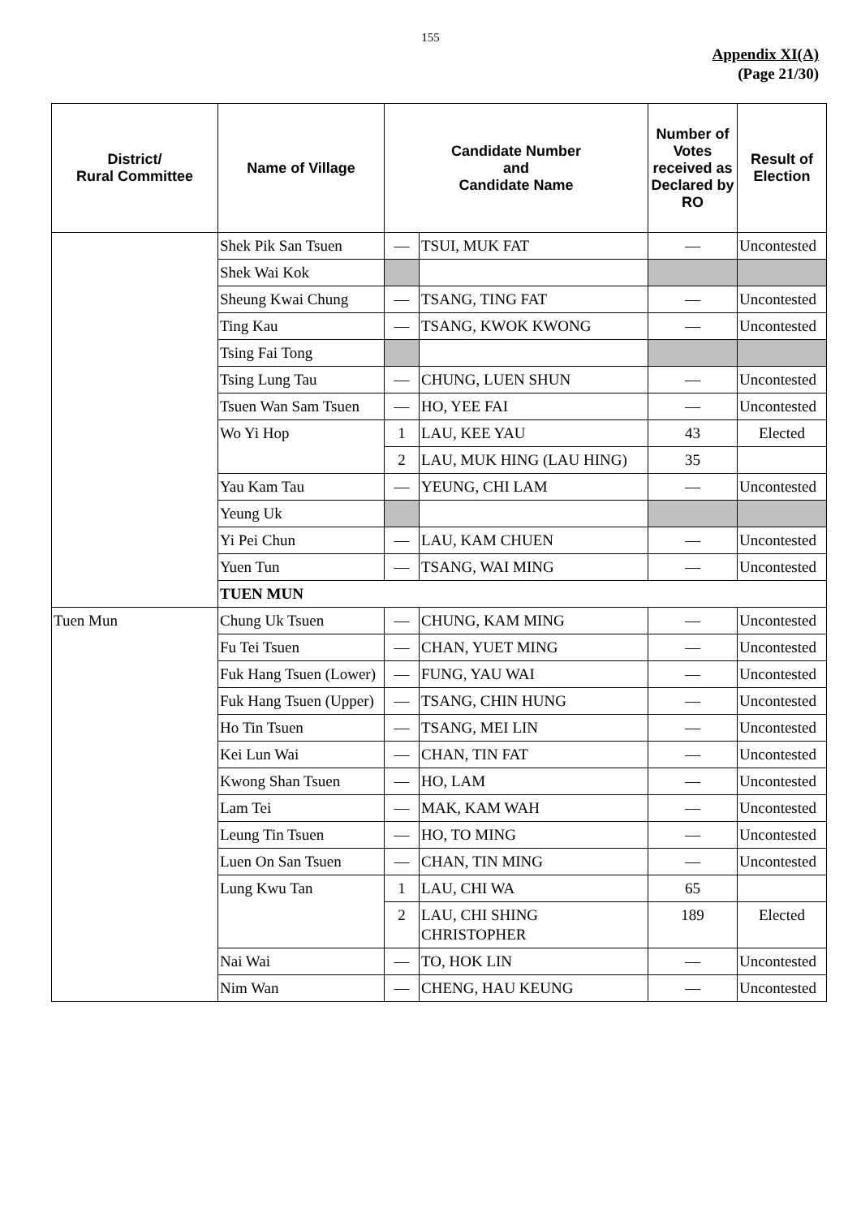155
Appendix XI(A)
(Page 21/30)
| District/ Rural Committee | Name of Village | Candidate Number and Candidate Name | | Number of Votes received as Declared by RO | Result of Election |
| --- | --- | --- | --- | --- | --- |
| | Shek Pik San Tsuen | — | TSUI, MUK FAT | — | Uncontested |
| | Shek Wai Kok | | | | |
| | Sheung Kwai Chung | — | TSANG, TING FAT | — | Uncontested |
| | Ting Kau | — | TSANG, KWOK KWONG | — | Uncontested |
| | Tsing Fai Tong | | | | |
| | Tsing Lung Tau | — | CHUNG, LUEN SHUN | — | Uncontested |
| | Tsuen Wan Sam Tsuen | — | HO, YEE FAI | — | Uncontested |
| | Wo Yi Hop | 1 | LAU, KEE YAU | 43 | Elected |
| | | 2 | LAU, MUK HING (LAU HING) | 35 | |
| | Yau Kam Tau | — | YEUNG, CHI LAM | — | Uncontested |
| | Yeung Uk | | | | |
| | Yi Pei Chun | — | LAU, KAM CHUEN | — | Uncontested |
| | Yuen Tun | — | TSANG, WAI MING | — | Uncontested |
| | TUEN MUN | | | | |
| Tuen Mun | Chung Uk Tsuen | — | CHUNG, KAM MING | — | Uncontested |
| | Fu Tei Tsuen | — | CHAN, YUET MING | — | Uncontested |
| | Fuk Hang Tsuen (Lower) | — | FUNG, YAU WAI | — | Uncontested |
| | Fuk Hang Tsuen (Upper) | — | TSANG, CHIN HUNG | — | Uncontested |
| | Ho Tin Tsuen | — | TSANG, MEI LIN | — | Uncontested |
| | Kei Lun Wai | — | CHAN, TIN FAT | — | Uncontested |
| | Kwong Shan Tsuen | — | HO, LAM | — | Uncontested |
| | Lam Tei | — | MAK, KAM WAH | — | Uncontested |
| | Leung Tin Tsuen | — | HO, TO MING | — | Uncontested |
| | Luen On San Tsuen | — | CHAN, TIN MING | — | Uncontested |
| | Lung Kwu Tan | 1 | LAU, CHI WA | 65 | |
| | | 2 | LAU, CHI SHING CHRISTOPHER | 189 | Elected |
| | Nai Wai | — | TO, HOK LIN | — | Uncontested |
| | Nim Wan | — | CHENG, HAU KEUNG | — | Uncontested |